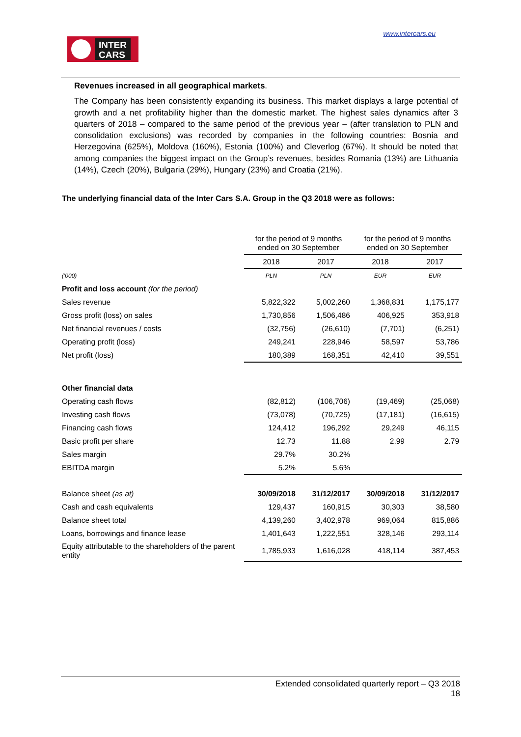INTER
CARS
www.intercars.eu
Revenues increased in all geographical markets.
The Company has been consistently expanding its business. This market displays a large potential of growth and a net profitability higher than the domestic market. The highest sales dynamics after 3 quarters of 2018 – compared to the same period of the previous year – (after translation to PLN and consolidation exclusions) was recorded by companies in the following countries: Bosnia and Herzegovina (625%), Moldova (160%), Estonia (100%) and Cleverlog (67%). It should be noted that among companies the biggest impact on the Group’s revenues, besides Romania (13%) are Lithuania (14%), Czech (20%), Bulgaria (29%), Hungary (23%) and Croatia (21%).
The underlying financial data of the Inter Cars S.A. Group in the Q3 2018 were as follows:
| | for the period of 9 months ended on 30 September | | for the period of 9 months ended on 30 September | |
| | 2018 | 2017 | 2018 | 2017 |
| ('000) | PLN | PLN | EUR | EUR |
| Profit and loss account (for the period) | | | | |
| Sales revenue | 5,822,322 | 5,002,260 | 1,368,831 | 1,175,177 |
| Gross profit (loss) on sales | 1,730,856 | 1,506,486 | 406,925 | 353,918 |
| Net financial revenues / costs | (32,756) | (26,610) | (7,701) | (6,251) |
| Operating profit (loss) | 249,241 | 228,946 | 58,597 | 53,786 |
| Net profit (loss) | 180,389 | 168,351 | 42,410 | 39,551 |
| Other financial data | | | | |
| Operating cash flows | (82,812) | (106,706) | (19,469) | (25,068) |
| Investing cash flows | (73,078) | (70,725) | (17,181) | (16,615) |
| Financing cash flows | 124,412 | 196,292 | 29,249 | 46,115 |
| Basic profit per share | 12.73 | 11.88 | 2.99 | 2.79 |
| Sales margin | 29.7% | 30.2% | | |
| EBITDA margin | 5.2% | 5.6% | | |
| Balance sheet (as at) | 30/09/2018 | 31/12/2017 | 30/09/2018 | 31/12/2017 |
| Cash and cash equivalents | 129,437 | 160,915 | 30,303 | 38,580 |
| Balance sheet total | 4,139,260 | 3,402,978 | 969,064 | 815,886 |
| Loans, borrowings and finance lease | 1,401,643 | 1,222,551 | 328,146 | 293,114 |
| Equity attributable to the shareholders of the parent entity | 1,785,933 | 1,616,028 | 418,114 | 387,453 |
Extended consolidated quarterly report – Q3 2018
18